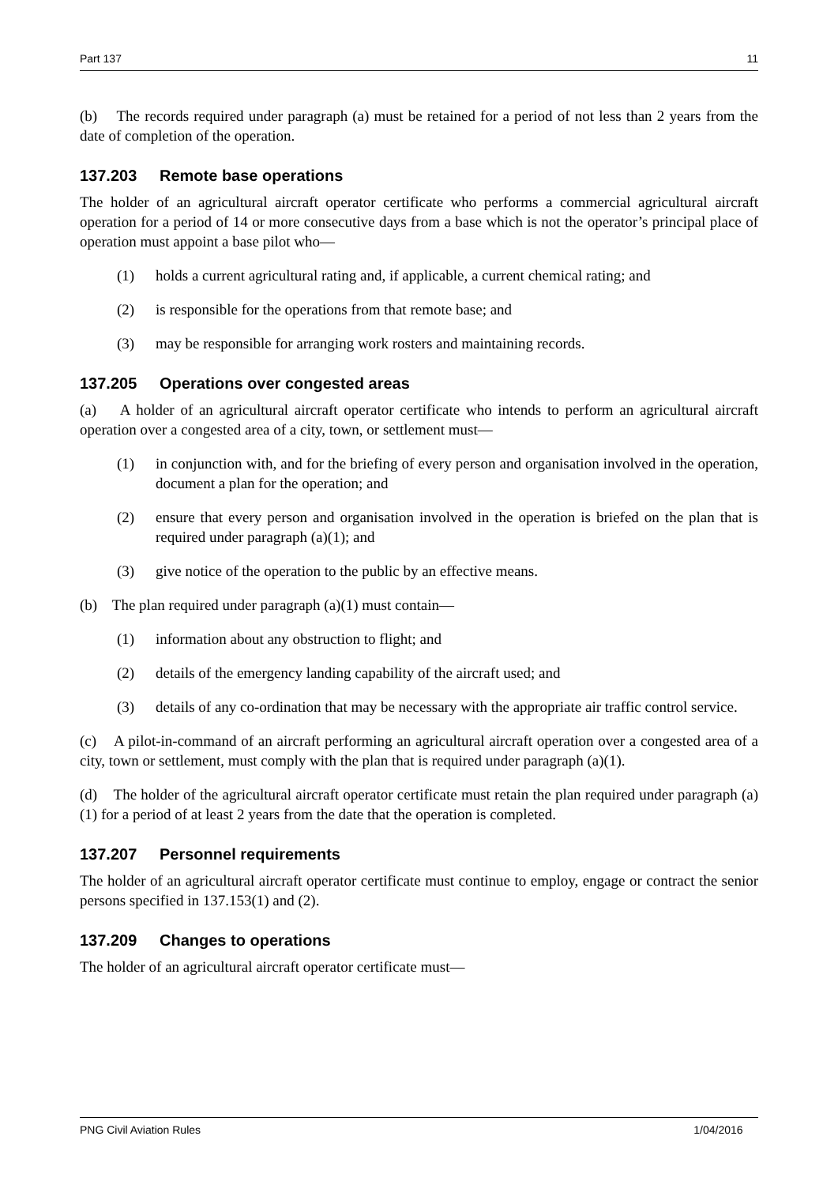Part 137 11
(b) The records required under paragraph (a) must be retained for a period of not less than 2 years from the date of completion of the operation.
137.203 Remote base operations
The holder of an agricultural aircraft operator certificate who performs a commercial agricultural aircraft operation for a period of 14 or more consecutive days from a base which is not the operator’s principal place of operation must appoint a base pilot who—
(1) holds a current agricultural rating and, if applicable, a current chemical rating; and
(2) is responsible for the operations from that remote base; and
(3) may be responsible for arranging work rosters and maintaining records.
137.205 Operations over congested areas
(a) A holder of an agricultural aircraft operator certificate who intends to perform an agricultural aircraft operation over a congested area of a city, town, or settlement must—
(1) in conjunction with, and for the briefing of every person and organisation involved in the operation, document a plan for the operation; and
(2) ensure that every person and organisation involved in the operation is briefed on the plan that is required under paragraph (a)(1); and
(3) give notice of the operation to the public by an effective means.
(b) The plan required under paragraph (a)(1) must contain—
(1) information about any obstruction to flight; and
(2) details of the emergency landing capability of the aircraft used; and
(3) details of any co-ordination that may be necessary with the appropriate air traffic control service.
(c) A pilot-in-command of an aircraft performing an agricultural aircraft operation over a congested area of a city, town or settlement, must comply with the plan that is required under paragraph (a)(1).
(d) The holder of the agricultural aircraft operator certificate must retain the plan required under paragraph (a)(1) for a period of at least 2 years from the date that the operation is completed.
137.207 Personnel requirements
The holder of an agricultural aircraft operator certificate must continue to employ, engage or contract the senior persons specified in 137.153(1) and (2).
137.209 Changes to operations
The holder of an agricultural aircraft operator certificate must—
PNG Civil Aviation Rules 1/04/2016